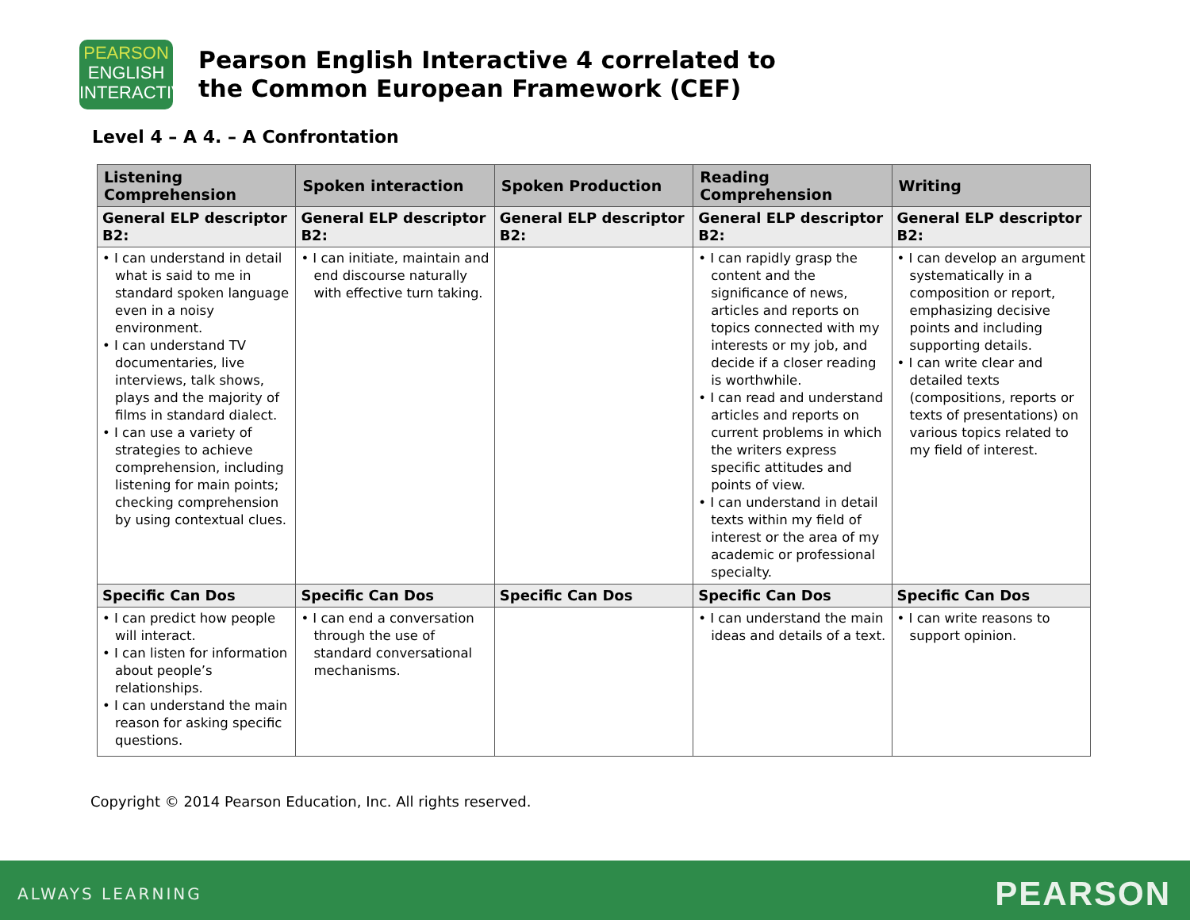PEARSON
ENGLISH
INTERACTIVE
Pearson English Interactive 4 correlated to
the Common European Framework (CEF)
Level 4 – A 4. – A Confrontation
| Listening Comprehension | Spoken interaction | Spoken Production | Reading Comprehension | Writing |
| --- | --- | --- | --- | --- |
| General ELP descriptor B2: | General ELP descriptor B2: | General ELP descriptor B2: | General ELP descriptor B2: | General ELP descriptor B2: |
| • I can understand in detail what is said to me in standard spoken language even in a noisy environment. • I can understand TV documentaries, live interviews, talk shows, plays and the majority of films in standard dialect. • I can use a variety of strategies to achieve comprehension, including listening for main points; checking comprehension by using contextual clues. | • I can initiate, maintain and end discourse naturally with effective turn taking. | | • I can rapidly grasp the content and the significance of news, articles and reports on topics connected with my interests or my job, and decide if a closer reading is worthwhile. • I can read and understand articles and reports on current problems in which the writers express specific attitudes and points of view. • I can understand in detail texts within my field of interest or the area of my academic or professional specialty. | • I can develop an argument systematically in a composition or report, emphasizing decisive points and including supporting details. • I can write clear and detailed texts (compositions, reports or texts of presentations) on various topics related to my field of interest. |
| Specific Can Dos | Specific Can Dos | Specific Can Dos | Specific Can Dos | Specific Can Dos |
| • I can predict how people will interact. • I can listen for information about people’s relationships. • I can understand the main reason for asking specific questions. | • I can end a conversation through the use of standard conversational mechanisms. | | • I can understand the main ideas and details of a text. | • I can write reasons to support opinion. |
Copyright © 2014 Pearson Education, Inc. All rights reserved.
ALWAYS LEARNING PEARSON